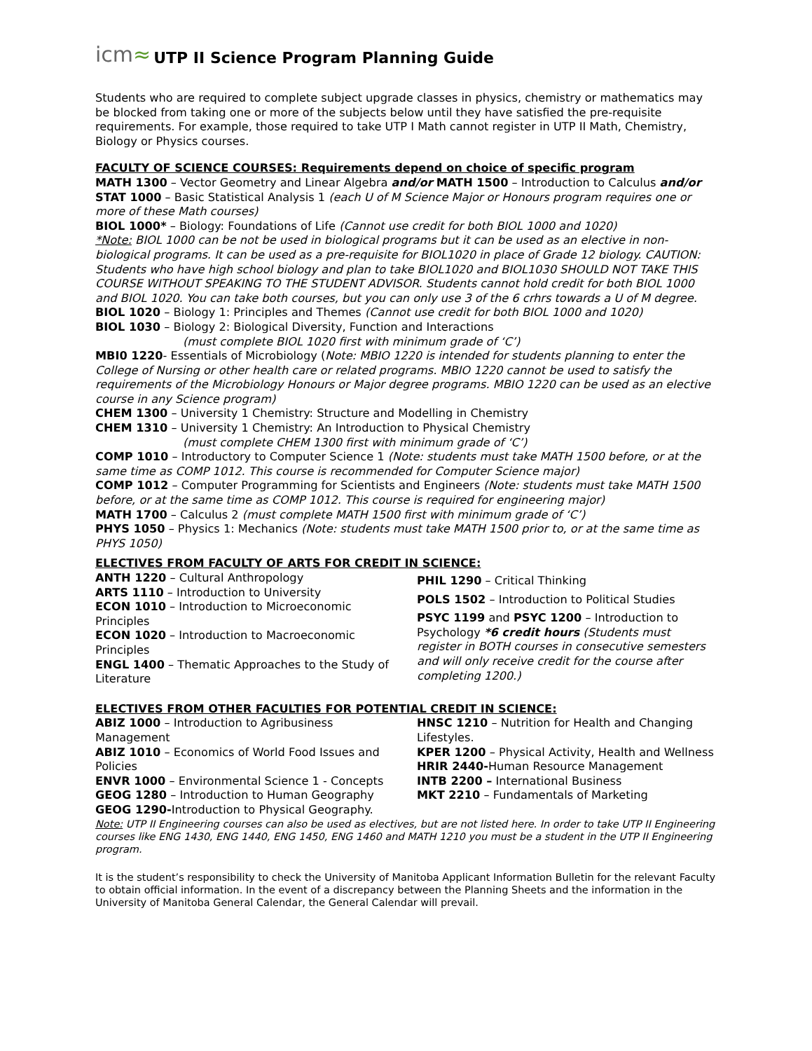icm≈
UTP II Science Program Planning Guide
Students who are required to complete subject upgrade classes in physics, chemistry or mathematics may be blocked from taking one or more of the subjects below until they have satisfied the pre-requisite requirements. For example, those required to take UTP I Math cannot register in UTP II Math, Chemistry, Biology or Physics courses.
FACULTY OF SCIENCE COURSES: Requirements depend on choice of specific program
MATH 1300 – Vector Geometry and Linear Algebra and/or MATH 1500 – Introduction to Calculus and/or STAT 1000 – Basic Statistical Analysis 1 (each U of M Science Major or Honours program requires one or more of these Math courses)
BIOL 1000* – Biology: Foundations of Life (Cannot use credit for both BIOL 1000 and 1020)
*Note: BIOL 1000 can be not be used in biological programs but it can be used as an elective in non-biological programs. It can be used as a pre-requisite for BIOL1020 in place of Grade 12 biology. CAUTION: Students who have high school biology and plan to take BIOL1020 and BIOL1030 SHOULD NOT TAKE THIS COURSE WITHOUT SPEAKING TO THE STUDENT ADVISOR. Students cannot hold credit for both BIOL 1000 and BIOL 1020. You can take both courses, but you can only use 3 of the 6 crhrs towards a U of M degree.
BIOL 1020 – Biology 1: Principles and Themes (Cannot use credit for both BIOL 1000 and 1020)
BIOL 1030 – Biology 2: Biological Diversity, Function and Interactions
(must complete BIOL 1020 first with minimum grade of ‘C’)
MBI0 1220- Essentials of Microbiology (Note: MBIO 1220 is intended for students planning to enter the College of Nursing or other health care or related programs. MBIO 1220 cannot be used to satisfy the requirements of the Microbiology Honours or Major degree programs. MBIO 1220 can be used as an elective course in any Science program)
CHEM 1300 – University 1 Chemistry: Structure and Modelling in Chemistry
CHEM 1310 – University 1 Chemistry: An Introduction to Physical Chemistry
(must complete CHEM 1300 first with minimum grade of ‘C’)
COMP 1010 – Introductory to Computer Science 1 (Note: students must take MATH 1500 before, or at the same time as COMP 1012. This course is recommended for Computer Science major)
COMP 1012 – Computer Programming for Scientists and Engineers (Note: students must take MATH 1500 before, or at the same time as COMP 1012. This course is required for engineering major)
MATH 1700 – Calculus 2 (must complete MATH 1500 first with minimum grade of ‘C’)
PHYS 1050 – Physics 1: Mechanics (Note: students must take MATH 1500 prior to, or at the same time as PHYS 1050)
ELECTIVES FROM FACULTY OF ARTS FOR CREDIT IN SCIENCE:
ANTH 1220 – Cultural Anthropology
ARTS 1110 – Introduction to University
ECON 1010 – Introduction to Microeconomic Principles
ECON 1020 – Introduction to Macroeconomic Principles
ENGL 1400 – Thematic Approaches to the Study of Literature
PHIL 1290 – Critical Thinking
POLS 1502 – Introduction to Political Studies
PSYC 1199 and PSYC 1200 – Introduction to Psychology *6 credit hours (Students must register in BOTH courses in consecutive semesters and will only receive credit for the course after completing 1200.)
ELECTIVES FROM OTHER FACULTIES FOR POTENTIAL CREDIT IN SCIENCE:
ABIZ 1000 – Introduction to Agribusiness Management
ABIZ 1010 – Economics of World Food Issues and Policies
ENVR 1000 – Environmental Science 1 - Concepts
GEOG 1280 – Introduction to Human Geography
GEOG 1290-Introduction to Physical Geography.
HNSC 1210 – Nutrition for Health and Changing Lifestyles.
KPER 1200 – Physical Activity, Health and Wellness
HRIR 2440-Human Resource Management
INTB 2200 – International Business
MKT 2210 – Fundamentals of Marketing
Note: UTP II Engineering courses can also be used as electives, but are not listed here. In order to take UTP II Engineering courses like ENG 1430, ENG 1440, ENG 1450, ENG 1460 and MATH 1210 you must be a student in the UTP II Engineering program.
It is the student’s responsibility to check the University of Manitoba Applicant Information Bulletin for the relevant Faculty to obtain official information. In the event of a discrepancy between the Planning Sheets and the information in the University of Manitoba General Calendar, the General Calendar will prevail.